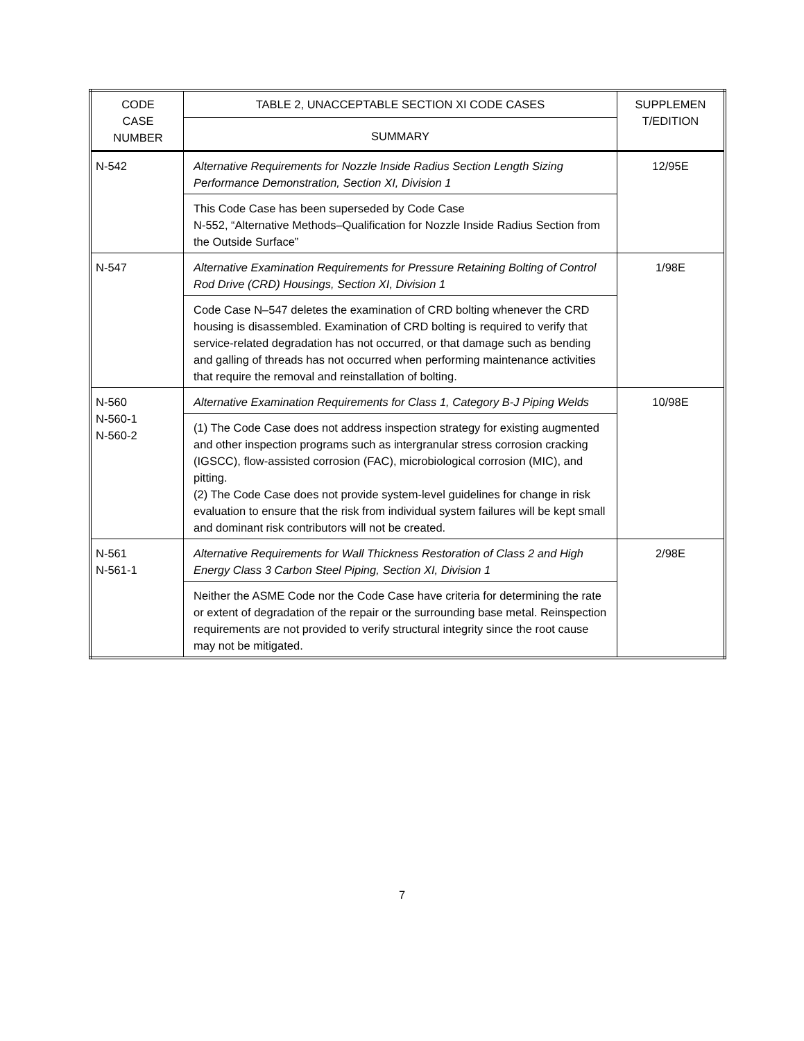| CODE CASE NUMBER | TABLE 2, UNACCEPTABLE SECTION XI CODE CASES | SUPPLEMEN T/EDITION |
| --- | --- | --- |
| | SUMMARY | |
| N-542 | Alternative Requirements for Nozzle Inside Radius Section Length Sizing Performance Demonstration, Section XI, Division 1 | 12/95E |
| | This Code Case has been superseded by Code Case N-552, “Alternative Methods–Qualification for Nozzle Inside Radius Section from the Outside Surface” | |
| N-547 | Alternative Examination Requirements for Pressure Retaining Bolting of Control Rod Drive (CRD) Housings, Section XI, Division 1 | 1/98E |
| | Code Case N–547 deletes the examination of CRD bolting whenever the CRD housing is disassembled. Examination of CRD bolting is required to verify that service-related degradation has not occurred, or that damage such as bending and galling of threads has not occurred when performing maintenance activities that require the removal and reinstallation of bolting. | |
| N-560 N-560-1 N-560-2 | Alternative Examination Requirements for Class 1, Category B-J Piping Welds | 10/98E |
| | (1) The Code Case does not address inspection strategy for existing augmented and other inspection programs such as intergranular stress corrosion cracking (IGSCC), flow-assisted corrosion (FAC), microbiological corrosion (MIC), and pitting. (2) The Code Case does not provide system-level guidelines for change in risk evaluation to ensure that the risk from individual system failures will be kept small and dominant risk contributors will not be created. | |
| N-561 N-561-1 | Alternative Requirements for Wall Thickness Restoration of Class 2 and High Energy Class 3 Carbon Steel Piping, Section XI, Division 1 | 2/98E |
| | Neither the ASME Code nor the Code Case have criteria for determining the rate or extent of degradation of the repair or the surrounding base metal. Reinspection requirements are not provided to verify structural integrity since the root cause may not be mitigated. | |
7